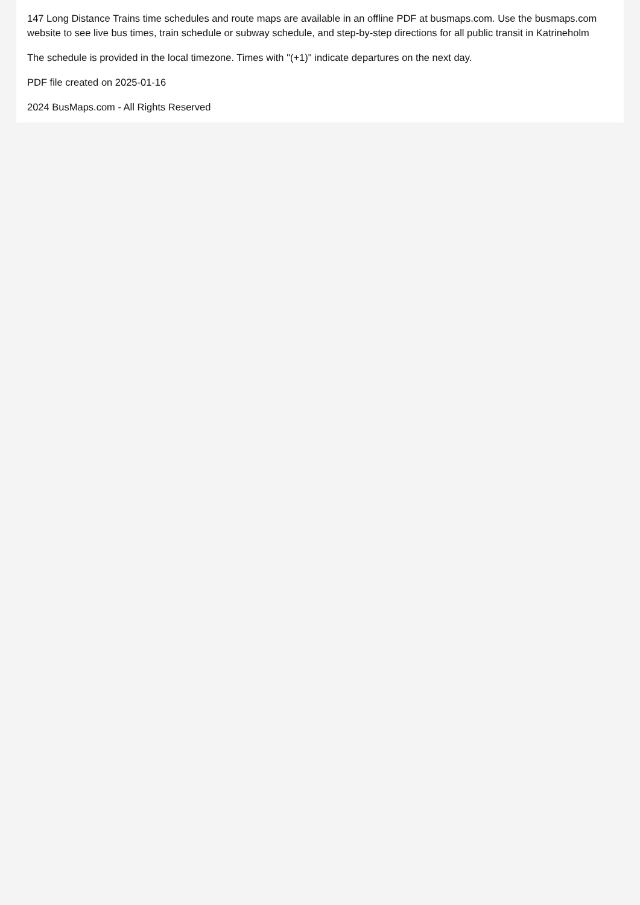147 Long Distance Trains time schedules and route maps are available in an offline PDF at busmaps.com. Use the busmaps.com website to see live bus times, train schedule or subway schedule, and step-by-step directions for all public transit in Katrineholm
The schedule is provided in the local timezone. Times with "(+1)" indicate departures on the next day.
PDF file created on 2025-01-16
2024 BusMaps.com - All Rights Reserved